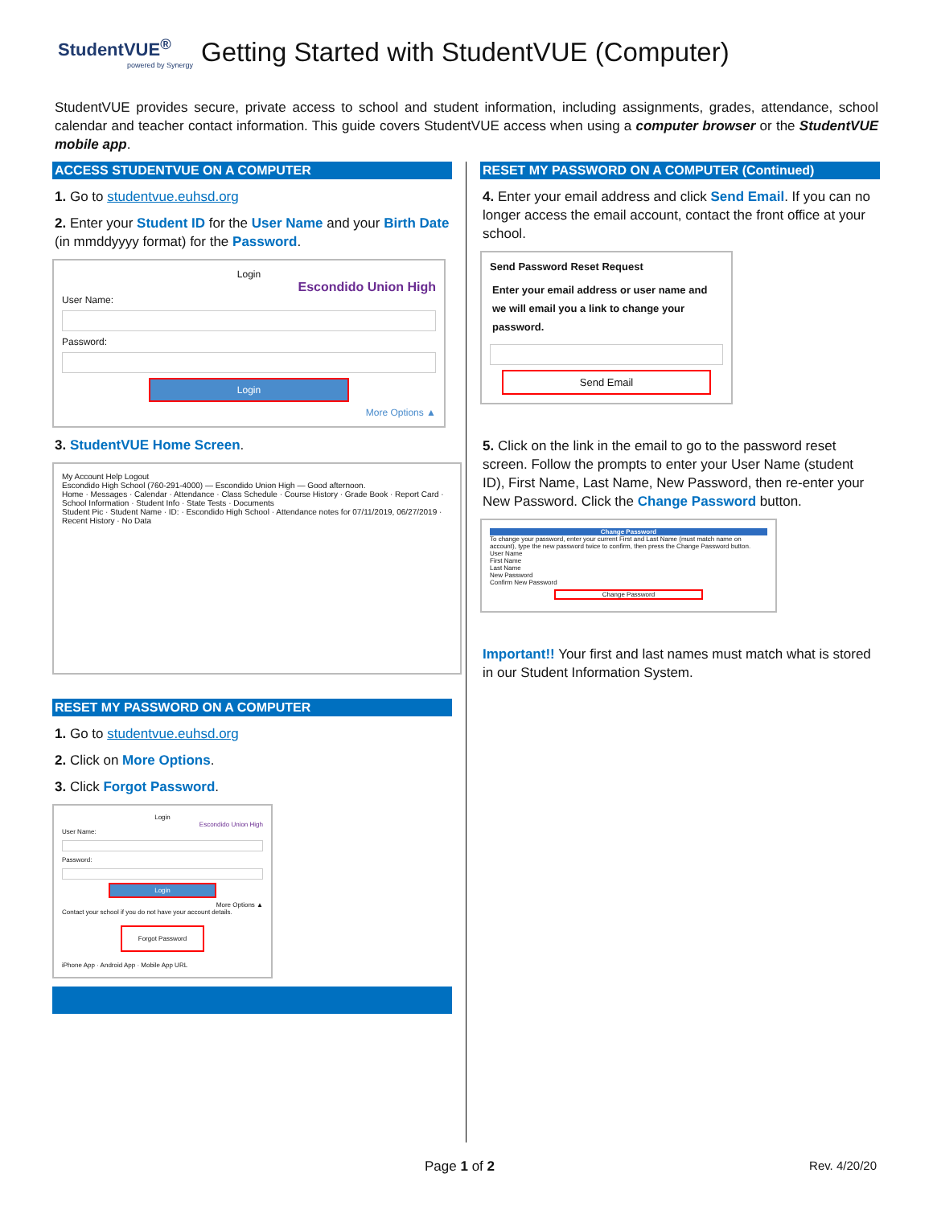StudentVUE<sup>®</sup>
powered by Synergy
Getting Started with StudentVUE (Computer)
StudentVUE provides secure, private access to school and student information, including assignments, grades, attendance, school calendar and teacher contact information. This guide covers StudentVUE access when using a computer browser or the StudentVUE mobile app.
ACCESS STUDENTVUE ON A COMPUTER
1. Go to studentvue.euhsd.org
2. Enter your Student ID for the User Name and your Birth Date (in mmddyyyy format) for the Password.
Login
Escondido Union High
User Name:
Password:
Login
More Options ▲
3. StudentVUE Home Screen.
My Account Help Logout
Escondido High School (760-291-4000) — Escondido Union High — Good afternoon.
Home · Messages · Calendar · Attendance · Class Schedule · Course History · Grade Book · Report Card · School Information · Student Info · State Tests · Documents
Student Pic · Student Name · ID: · Escondido High School · Attendance notes for 07/11/2019, 06/27/2019 · Recent History · No Data
RESET MY PASSWORD ON A COMPUTER
1. Go to studentvue.euhsd.org
2. Click on More Options.
3. Click Forgot Password.
Login
Escondido Union High
User Name:
Password:
Login
More Options ▲
Contact your school if you do not have your account details.
Forgot Password
iPhone App · Android App · Mobile App URL
RESET MY PASSWORD ON A COMPUTER (Continued)
4. Enter your email address and click Send Email. If you can no longer access the email account, contact the front office at your school.
Send Password Reset Request
Enter your email address or user name and we will email you a link to change your password.
Send Email
5. Click on the link in the email to go to the password reset screen. Follow the prompts to enter your User Name (student ID), First Name, Last Name, New Password, then re-enter your New Password. Click the Change Password button.
Change Password
To change your password, enter your current First and Last Name (must match name on account), type the new password twice to confirm, then press the Change Password button.
User Name
First Name
Last Name
New Password
Confirm New Password
Change Password
Important!! Your first and last names must match what is stored in our Student Information System.
Page 1 of 2 Rev. 4/20/20